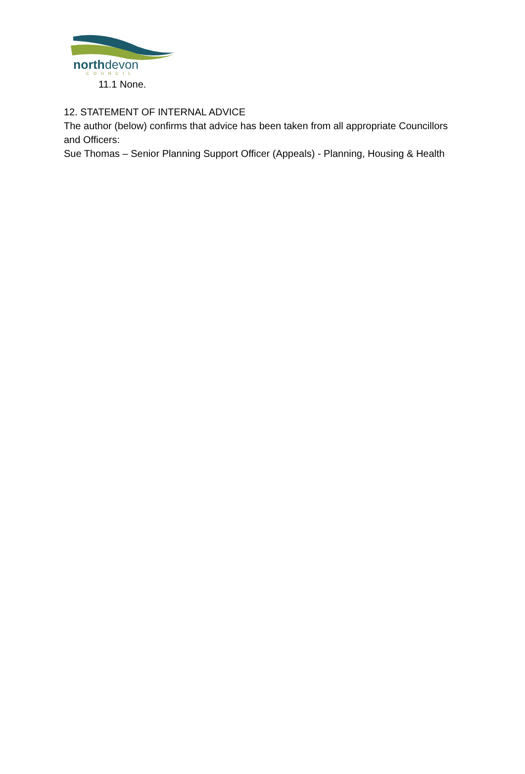northdevon
COUNCIL
11.1 None.
12. STATEMENT OF INTERNAL ADVICE
The author (below) confirms that advice has been taken from all appropriate Councillors and Officers:
Sue Thomas – Senior Planning Support Officer (Appeals) - Planning, Housing & Health